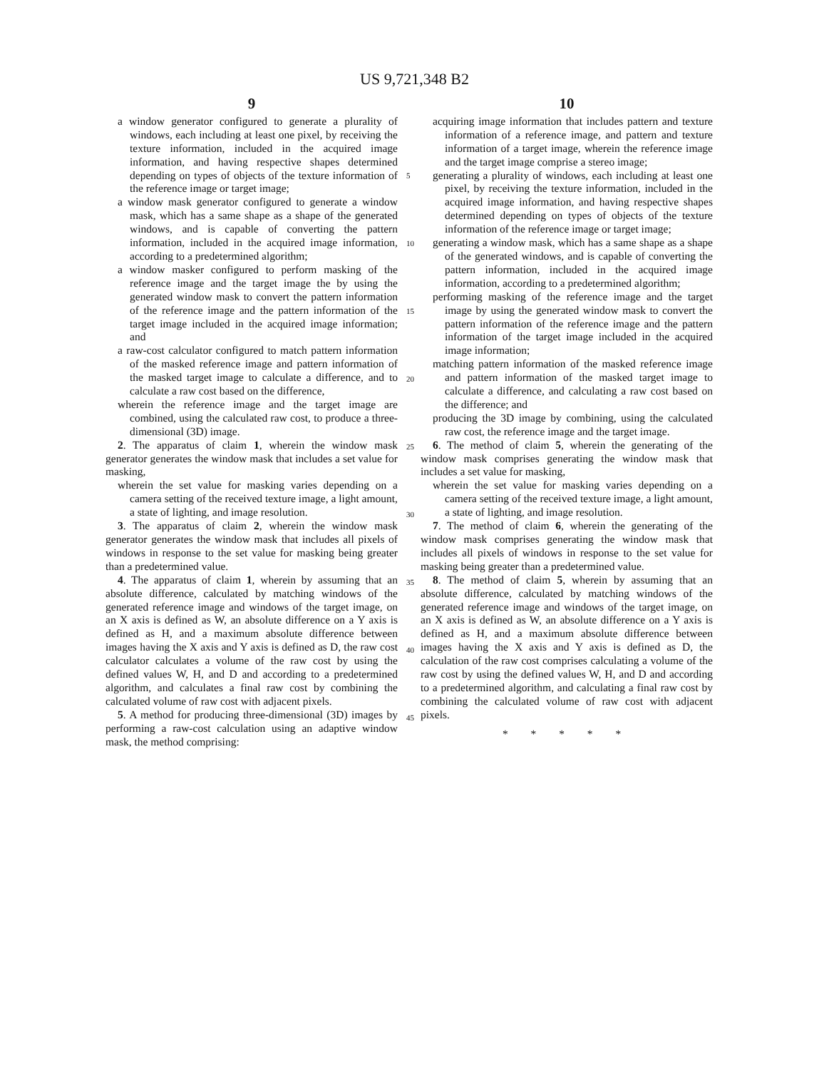US 9,721,348 B2
9
a window generator configured to generate a plurality of windows, each including at least one pixel, by receiving the texture information, included in the acquired image information, and having respective shapes determined depending on types of objects of the texture information of the reference image or target image;
a window mask generator configured to generate a window mask, which has a same shape as a shape of the generated windows, and is capable of converting the pattern information, included in the acquired image information, according to a predetermined algorithm;
a window masker configured to perform masking of the reference image and the target image the by using the generated window mask to convert the pattern information of the reference image and the pattern information of the target image included in the acquired image information; and
a raw-cost calculator configured to match pattern information of the masked reference image and pattern information of the masked target image to calculate a difference, and to calculate a raw cost based on the difference,
wherein the reference image and the target image are combined, using the calculated raw cost, to produce a three-dimensional (3D) image.
2. The apparatus of claim 1, wherein the window mask generator generates the window mask that includes a set value for masking,
wherein the set value for masking varies depending on a camera setting of the received texture image, a light amount, a state of lighting, and image resolution.
3. The apparatus of claim 2, wherein the window mask generator generates the window mask that includes all pixels of windows in response to the set value for masking being greater than a predetermined value.
4. The apparatus of claim 1, wherein by assuming that an absolute difference, calculated by matching windows of the generated reference image and windows of the target image, on an X axis is defined as W, an absolute difference on a Y axis is defined as H, and a maximum absolute difference between images having the X axis and Y axis is defined as D, the raw cost calculator calculates a volume of the raw cost by using the defined values W, H, and D and according to a predetermined algorithm, and calculates a final raw cost by combining the calculated volume of raw cost with adjacent pixels.
5. A method for producing three-dimensional (3D) images by performing a raw-cost calculation using an adaptive window mask, the method comprising:
10
acquiring image information that includes pattern and texture information of a reference image, and pattern and texture information of a target image, wherein the reference image and the target image comprise a stereo image;
generating a plurality of windows, each including at least one pixel, by receiving the texture information, included in the acquired image information, and having respective shapes determined depending on types of objects of the texture information of the reference image or target image;
generating a window mask, which has a same shape as a shape of the generated windows, and is capable of converting the pattern information, included in the acquired image information, according to a predetermined algorithm;
performing masking of the reference image and the target image by using the generated window mask to convert the pattern information of the reference image and the pattern information of the target image included in the acquired image information;
matching pattern information of the masked reference image and pattern information of the masked target image to calculate a difference, and calculating a raw cost based on the difference; and
producing the 3D image by combining, using the calculated raw cost, the reference image and the target image.
6. The method of claim 5, wherein the generating of the window mask comprises generating the window mask that includes a set value for masking,
wherein the set value for masking varies depending on a camera setting of the received texture image, a light amount, a state of lighting, and image resolution.
7. The method of claim 6, wherein the generating of the window mask comprises generating the window mask that includes all pixels of windows in response to the set value for masking being greater than a predetermined value.
8. The method of claim 5, wherein by assuming that an absolute difference, calculated by matching windows of the generated reference image and windows of the target image, on an X axis is defined as W, an absolute difference on a Y axis is defined as H, and a maximum absolute difference between images having the X axis and Y axis is defined as D, the calculation of the raw cost comprises calculating a volume of the raw cost by using the defined values W, H, and D and according to a predetermined algorithm, and calculating a final raw cost by combining the calculated volume of raw cost with adjacent pixels.
* * * * *
5
10
15
20
25
30
35
40
45